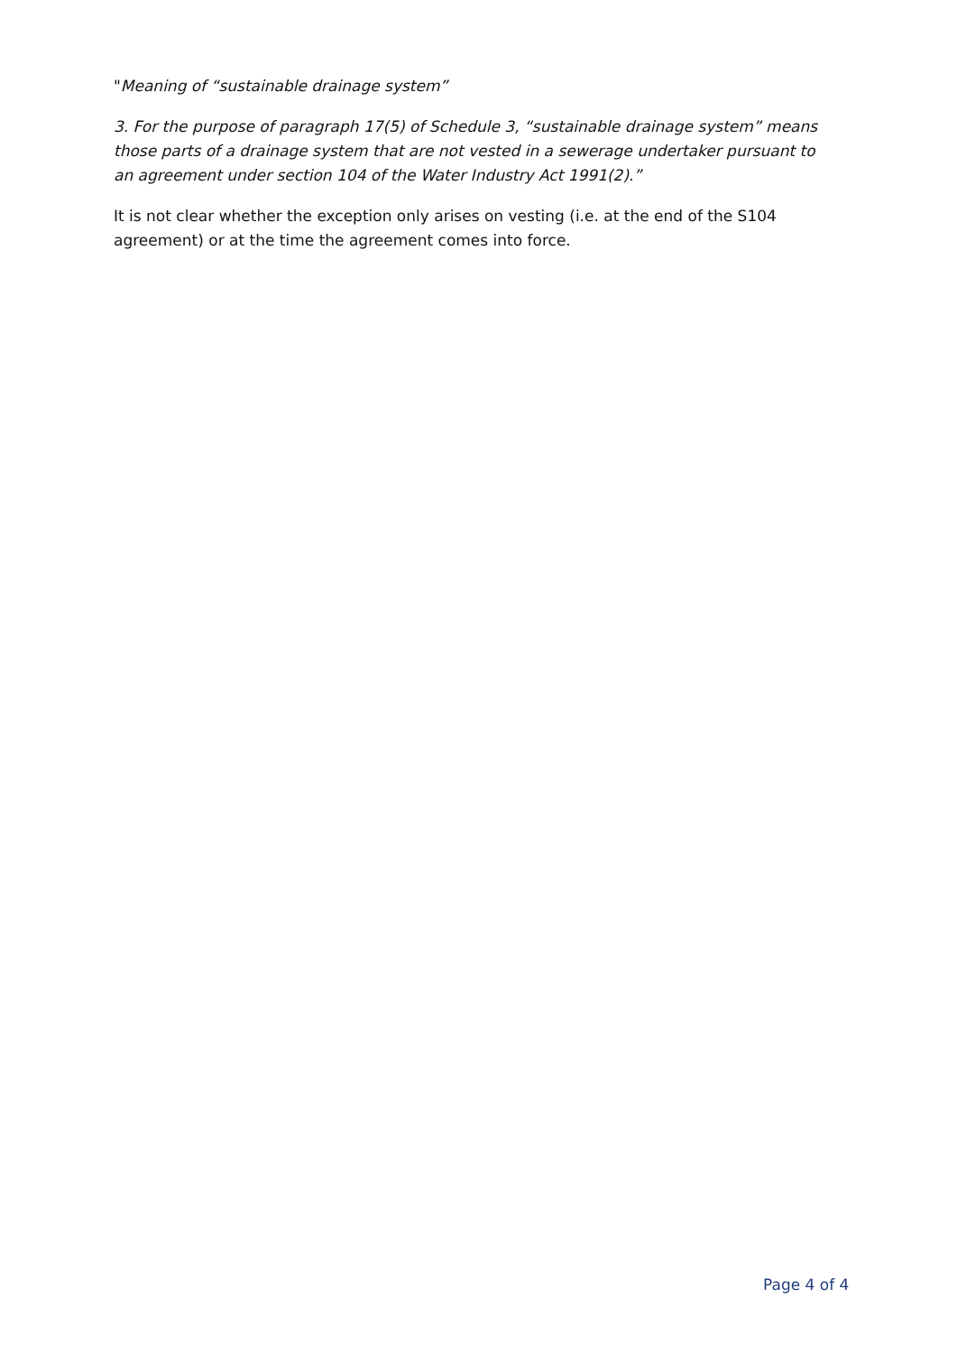"Meaning of “sustainable drainage system”
3. For the purpose of paragraph 17(5) of Schedule 3, “sustainable drainage system” means those parts of a drainage system that are not vested in a sewerage undertaker pursuant to an agreement under section 104 of the Water Industry Act 1991(2).”
It is not clear whether the exception only arises on vesting (i.e. at the end of the S104 agreement) or at the time the agreement comes into force.
Page 4 of 4